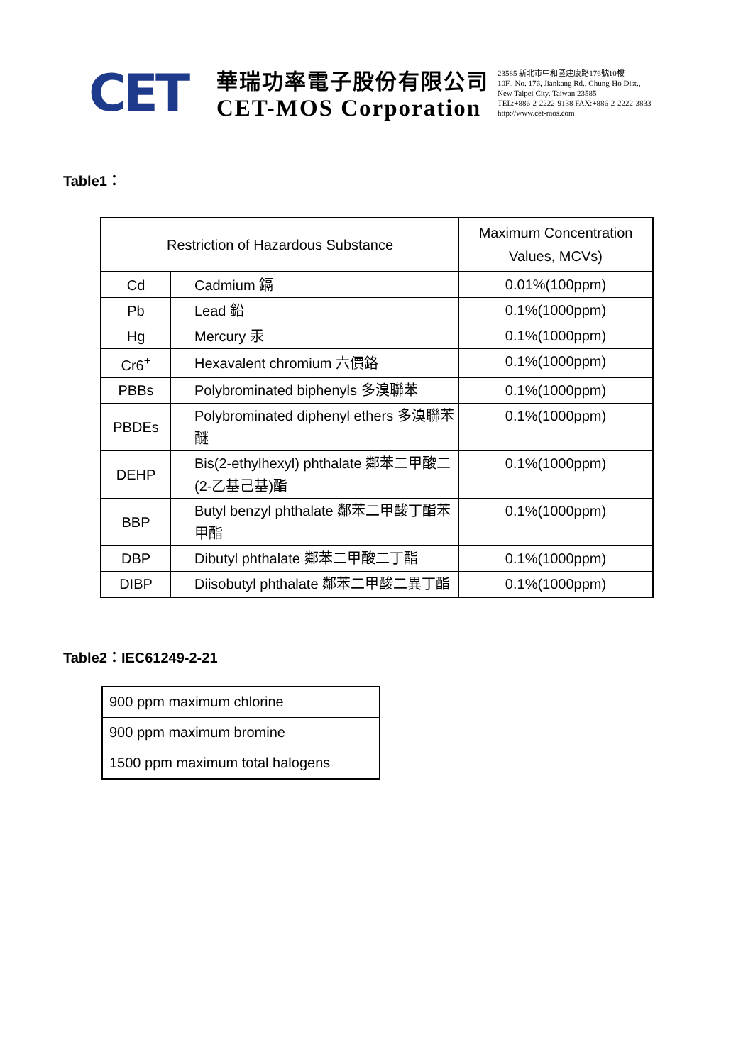CET
華瑞功率電子股份有限公司
CET-MOS Corporation
23585 新北市中和區建康路176號10樓
10F., No. 176, Jiankang Rd., Chung-Ho Dist.,
New Taipei City, Taiwan 23585
TEL:+886-2-2222-9138 FAX:+886-2-2222-3833
http://www.cet-mos.com
Table1：
| Restriction of Hazardous Substance | | Maximum Concentration Values, MCVs) |
| --- | --- | --- |
| Cd | Cadmium 鎘 | 0.01%(100ppm) |
| Pb | Lead 鉛 | 0.1%(1000ppm) |
| Hg | Mercury 汞 | 0.1%(1000ppm) |
| Cr6<sup>+</sup> | Hexavalent chromium 六價鉻 | 0.1%(1000ppm) |
| PBBs | Polybrominated biphenyls 多溴聯苯 | 0.1%(1000ppm) |
| PBDEs | Polybrominated diphenyl ethers 多溴聯苯醚 | 0.1%(1000ppm) |
| DEHP | Bis(2-ethylhexyl) phthalate 鄰苯二甲酸二(2-乙基己基)酯 | 0.1%(1000ppm) |
| BBP | Butyl benzyl phthalate 鄰苯二甲酸丁酯苯甲酯 | 0.1%(1000ppm) |
| DBP | Dibutyl phthalate 鄰苯二甲酸二丁酯 | 0.1%(1000ppm) |
| DIBP | Diisobutyl phthalate 鄰苯二甲酸二異丁酯 | 0.1%(1000ppm) |
Table2：IEC61249-2-21
| 900 ppm maximum chlorine |
| 900 ppm maximum bromine |
| 1500 ppm maximum total halogens |